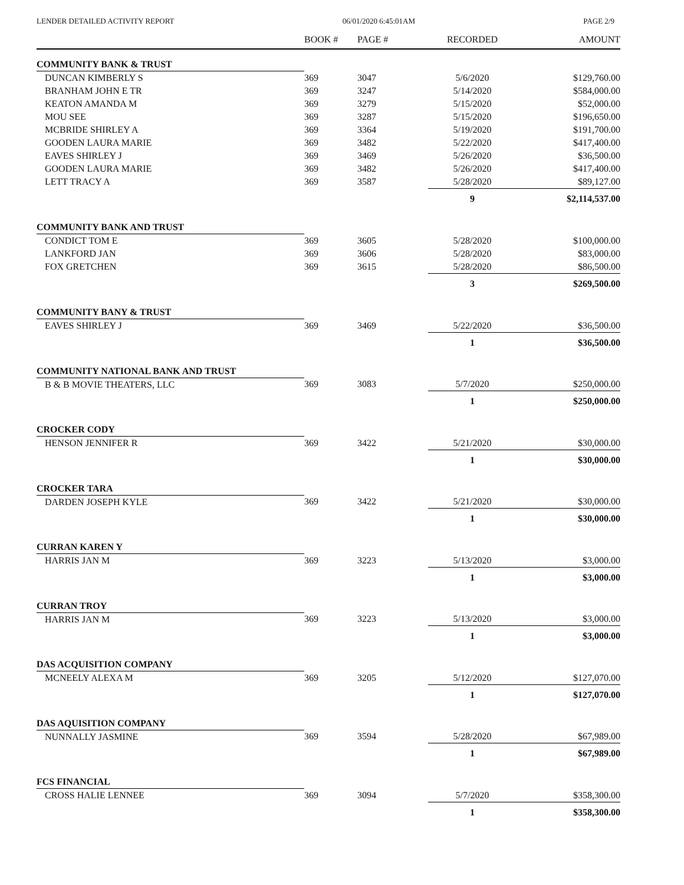LENDER DETAILED ACTIVITY REPORT 06/01/2020 6:45:01AM PAGE 2/9
| | BOOK # | PAGE # | RECORDED | AMOUNT |
| --- | --- | --- | --- | --- |
| COMMUNITY BANK & TRUST | | | | |
| DUNCAN KIMBERLY S | 369 | 3047 | 5/6/2020 | $129,760.00 |
| BRANHAM JOHN E TR | 369 | 3247 | 5/14/2020 | $584,000.00 |
| KEATON AMANDA M | 369 | 3279 | 5/15/2020 | $52,000.00 |
| MOU SEE | 369 | 3287 | 5/15/2020 | $196,650.00 |
| MCBRIDE SHIRLEY A | 369 | 3364 | 5/19/2020 | $191,700.00 |
| GOODEN LAURA MARIE | 369 | 3482 | 5/22/2020 | $417,400.00 |
| EAVES SHIRLEY J | 369 | 3469 | 5/26/2020 | $36,500.00 |
| GOODEN LAURA MARIE | 369 | 3482 | 5/26/2020 | $417,400.00 |
| LETT TRACY A | 369 | 3587 | 5/28/2020 | $89,127.00 |
| | | | 9 | $2,114,537.00 |
| COMMUNITY BANK AND TRUST | | | | |
| CONDICT TOM E | 369 | 3605 | 5/28/2020 | $100,000.00 |
| LANKFORD JAN | 369 | 3606 | 5/28/2020 | $83,000.00 |
| FOX GRETCHEN | 369 | 3615 | 5/28/2020 | $86,500.00 |
| | | | 3 | $269,500.00 |
| COMMUNITY BANY & TRUST | | | | |
| EAVES SHIRLEY J | 369 | 3469 | 5/22/2020 | $36,500.00 |
| | | | 1 | $36,500.00 |
| COMMUNITY NATIONAL BANK AND TRUST | | | | |
| B & B MOVIE THEATERS, LLC | 369 | 3083 | 5/7/2020 | $250,000.00 |
| | | | 1 | $250,000.00 |
| CROCKER CODY | | | | |
| HENSON JENNIFER R | 369 | 3422 | 5/21/2020 | $30,000.00 |
| | | | 1 | $30,000.00 |
| CROCKER TARA | | | | |
| DARDEN JOSEPH KYLE | 369 | 3422 | 5/21/2020 | $30,000.00 |
| | | | 1 | $30,000.00 |
| CURRAN KAREN Y | | | | |
| HARRIS JAN M | 369 | 3223 | 5/13/2020 | $3,000.00 |
| | | | 1 | $3,000.00 |
| CURRAN TROY | | | | |
| HARRIS JAN M | 369 | 3223 | 5/13/2020 | $3,000.00 |
| | | | 1 | $3,000.00 |
| DAS ACQUISITION COMPANY | | | | |
| MCNEELY ALEXA M | 369 | 3205 | 5/12/2020 | $127,070.00 |
| | | | 1 | $127,070.00 |
| DAS AQUISITION COMPANY | | | | |
| NUNNALLY JASMINE | 369 | 3594 | 5/28/2020 | $67,989.00 |
| | | | 1 | $67,989.00 |
| FCS FINANCIAL | | | | |
| CROSS HALIE LENNEE | 369 | 3094 | 5/7/2020 | $358,300.00 |
| | | | 1 | $358,300.00 |